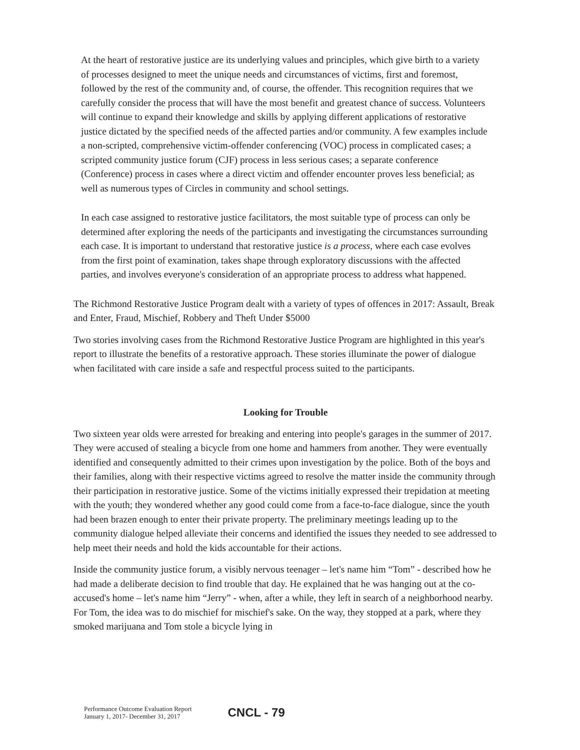At the heart of restorative justice are its underlying values and principles, which give birth to a variety of processes designed to meet the unique needs and circumstances of victims, first and foremost, followed by the rest of the community and, of course, the offender. This recognition requires that we carefully consider the process that will have the most benefit and greatest chance of success. Volunteers will continue to expand their knowledge and skills by applying different applications of restorative justice dictated by the specified needs of the affected parties and/or community. A few examples include a non-scripted, comprehensive victim-offender conferencing (VOC) process in complicated cases; a scripted community justice forum (CJF) process in less serious cases; a separate conference (Conference) process in cases where a direct victim and offender encounter proves less beneficial; as well as numerous types of Circles in community and school settings.
In each case assigned to restorative justice facilitators, the most suitable type of process can only be determined after exploring the needs of the participants and investigating the circumstances surrounding each case. It is important to understand that restorative justice is a process, where each case evolves from the first point of examination, takes shape through exploratory discussions with the affected parties, and involves everyone's consideration of an appropriate process to address what happened.
The Richmond Restorative Justice Program dealt with a variety of types of offences in 2017: Assault, Break and Enter, Fraud, Mischief, Robbery and Theft Under $5000
Two stories involving cases from the Richmond Restorative Justice Program are highlighted in this year's report to illustrate the benefits of a restorative approach. These stories illuminate the power of dialogue when facilitated with care inside a safe and respectful process suited to the participants.
Looking for Trouble
Two sixteen year olds were arrested for breaking and entering into people's garages in the summer of 2017. They were accused of stealing a bicycle from one home and hammers from another. They were eventually identified and consequently admitted to their crimes upon investigation by the police. Both of the boys and their families, along with their respective victims agreed to resolve the matter inside the community through their participation in restorative justice. Some of the victims initially expressed their trepidation at meeting with the youth; they wondered whether any good could come from a face-to-face dialogue, since the youth had been brazen enough to enter their private property. The preliminary meetings leading up to the community dialogue helped alleviate their concerns and identified the issues they needed to see addressed to help meet their needs and hold the kids accountable for their actions.
Inside the community justice forum, a visibly nervous teenager – let's name him “Tom” - described how he had made a deliberate decision to find trouble that day. He explained that he was hanging out at the co-accused's home – let's name him “Jerry” - when, after a while, they left in search of a neighborhood nearby. For Tom, the idea was to do mischief for mischief's sake. On the way, they stopped at a park, where they smoked marijuana and Tom stole a bicycle lying in
Performance Outcome Evaluation Report
January 1, 2017- December 31, 2017
CNCL - 79